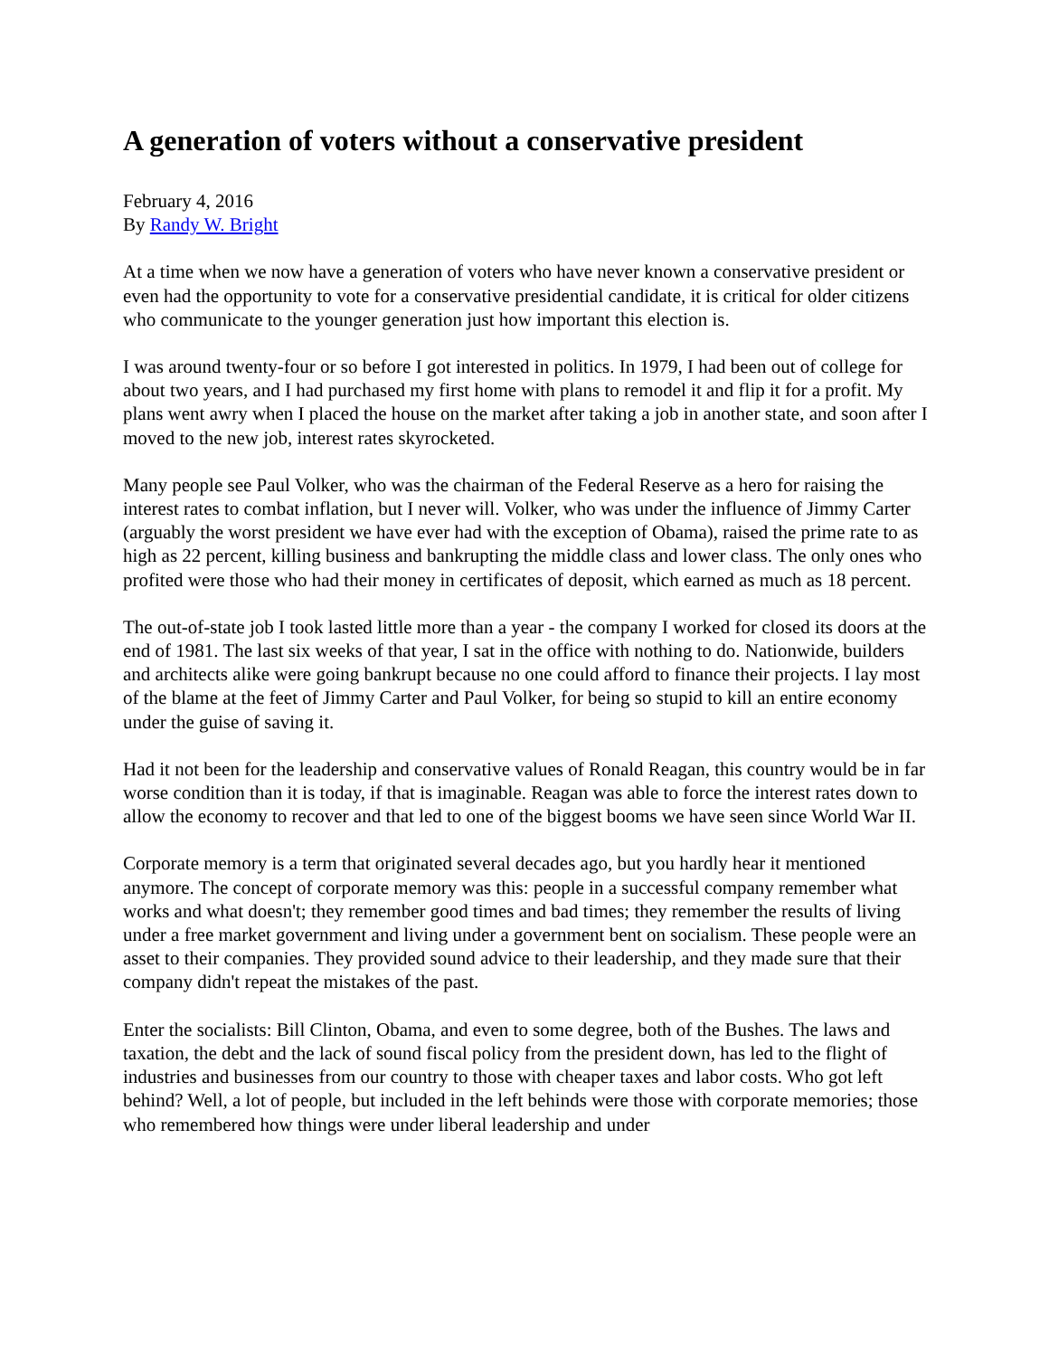A generation of voters without a conservative president
February 4, 2016
By Randy W. Bright
At a time when we now have a generation of voters who have never known a conservative president or even had the opportunity to vote for a conservative presidential candidate, it is critical for older citizens who communicate to the younger generation just how important this election is.
I was around twenty-four or so before I got interested in politics. In 1979, I had been out of college for about two years, and I had purchased my first home with plans to remodel it and flip it for a profit. My plans went awry when I placed the house on the market after taking a job in another state, and soon after I moved to the new job, interest rates skyrocketed.
Many people see Paul Volker, who was the chairman of the Federal Reserve as a hero for raising the interest rates to combat inflation, but I never will. Volker, who was under the influence of Jimmy Carter (arguably the worst president we have ever had with the exception of Obama), raised the prime rate to as high as 22 percent, killing business and bankrupting the middle class and lower class. The only ones who profited were those who had their money in certificates of deposit, which earned as much as 18 percent.
The out-of-state job I took lasted little more than a year - the company I worked for closed its doors at the end of 1981. The last six weeks of that year, I sat in the office with nothing to do. Nationwide, builders and architects alike were going bankrupt because no one could afford to finance their projects. I lay most of the blame at the feet of Jimmy Carter and Paul Volker, for being so stupid to kill an entire economy under the guise of saving it.
Had it not been for the leadership and conservative values of Ronald Reagan, this country would be in far worse condition than it is today, if that is imaginable. Reagan was able to force the interest rates down to allow the economy to recover and that led to one of the biggest booms we have seen since World War II.
Corporate memory is a term that originated several decades ago, but you hardly hear it mentioned anymore. The concept of corporate memory was this: people in a successful company remember what works and what doesn't; they remember good times and bad times; they remember the results of living under a free market government and living under a government bent on socialism. These people were an asset to their companies. They provided sound advice to their leadership, and they made sure that their company didn't repeat the mistakes of the past.
Enter the socialists: Bill Clinton, Obama, and even to some degree, both of the Bushes. The laws and taxation, the debt and the lack of sound fiscal policy from the president down, has led to the flight of industries and businesses from our country to those with cheaper taxes and labor costs. Who got left behind? Well, a lot of people, but included in the left behinds were those with corporate memories; those who remembered how things were under liberal leadership and under